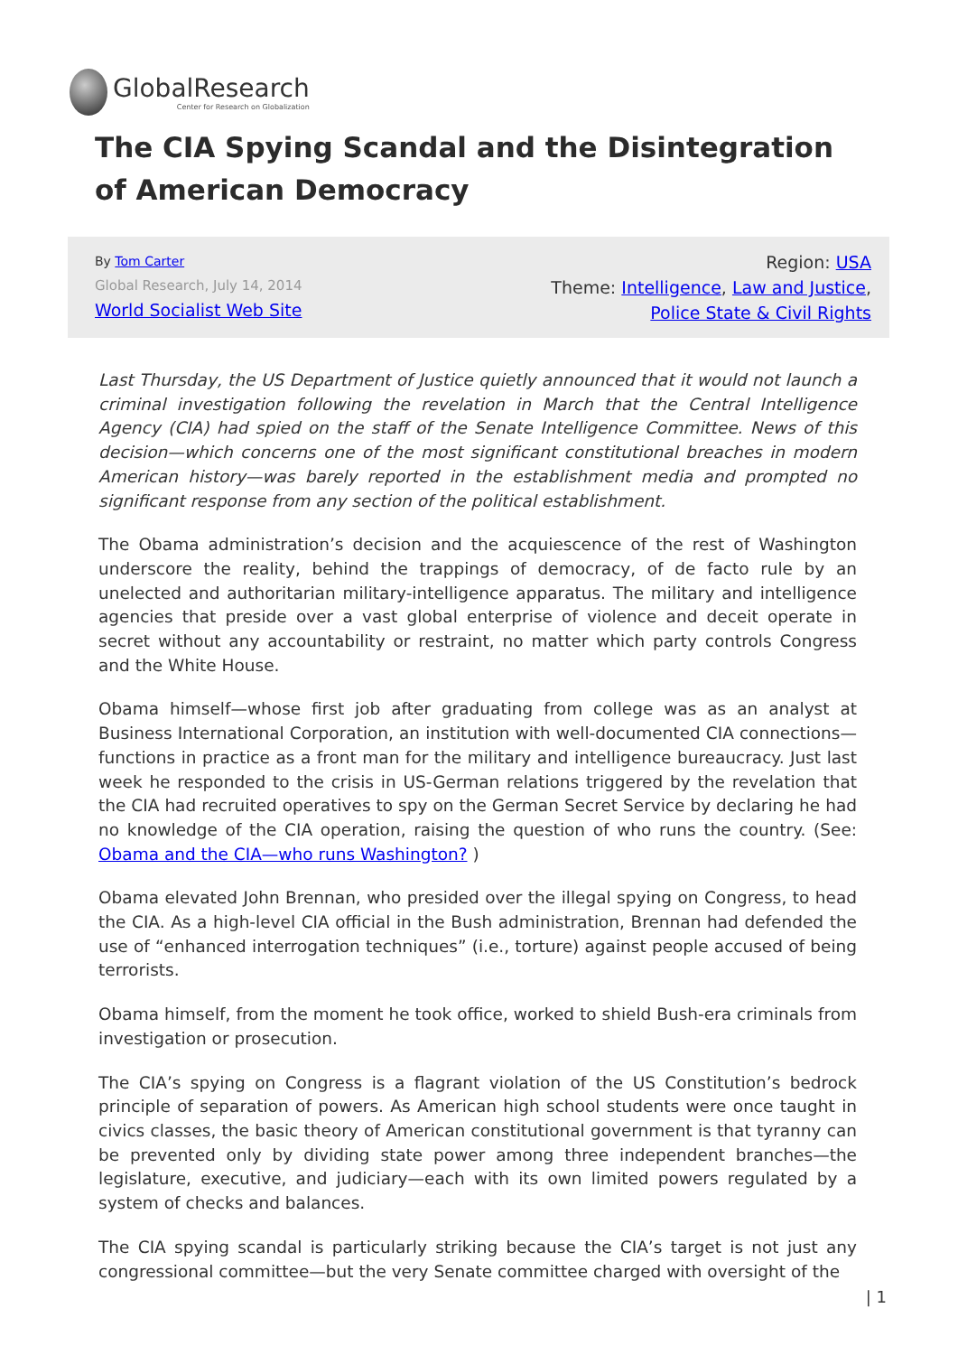GlobalResearch
Center for Research on Globalization
The CIA Spying Scandal and the Disintegration of American Democracy
By Tom Carter
Global Research, July 14, 2014
World Socialist Web Site
Region: USA
Theme: Intelligence, Law and Justice,
Police State & Civil Rights
Last Thursday, the US Department of Justice quietly announced that it would not launch a criminal investigation following the revelation in March that the Central Intelligence Agency (CIA) had spied on the staff of the Senate Intelligence Committee. News of this decision—which concerns one of the most significant constitutional breaches in modern American history—was barely reported in the establishment media and prompted no significant response from any section of the political establishment.
The Obama administration’s decision and the acquiescence of the rest of Washington underscore the reality, behind the trappings of democracy, of de facto rule by an unelected and authoritarian military-intelligence apparatus. The military and intelligence agencies that preside over a vast global enterprise of violence and deceit operate in secret without any accountability or restraint, no matter which party controls Congress and the White House.
Obama himself—whose first job after graduating from college was as an analyst at Business International Corporation, an institution with well-documented CIA connections—functions in practice as a front man for the military and intelligence bureaucracy. Just last week he responded to the crisis in US-German relations triggered by the revelation that the CIA had recruited operatives to spy on the German Secret Service by declaring he had no knowledge of the CIA operation, raising the question of who runs the country. (See: Obama and the CIA—who runs Washington? )
Obama elevated John Brennan, who presided over the illegal spying on Congress, to head the CIA. As a high-level CIA official in the Bush administration, Brennan had defended the use of “enhanced interrogation techniques” (i.e., torture) against people accused of being terrorists.
Obama himself, from the moment he took office, worked to shield Bush-era criminals from investigation or prosecution.
The CIA’s spying on Congress is a flagrant violation of the US Constitution’s bedrock principle of separation of powers. As American high school students were once taught in civics classes, the basic theory of American constitutional government is that tyranny can be prevented only by dividing state power among three independent branches—the legislature, executive, and judiciary—each with its own limited powers regulated by a system of checks and balances.
The CIA spying scandal is particularly striking because the CIA’s target is not just any congressional committee—but the very Senate committee charged with oversight of the
| 1